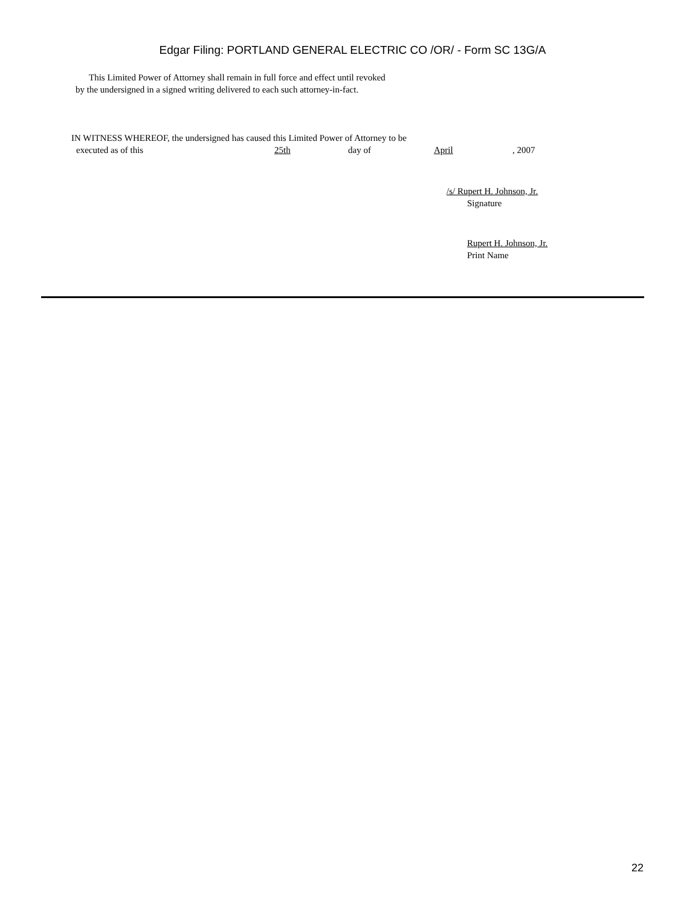Edgar Filing: PORTLAND GENERAL ELECTRIC CO /OR/ - Form SC 13G/A
This Limited Power of Attorney shall remain in full force and effect until revoked
by the undersigned in a signed writing delivered to each such attorney-in-fact.
IN WITNESS WHEREOF, the undersigned has caused this Limited Power of Attorney to be
executed as of this 25th day of April, 2007
/s/ Rupert H. Johnson, Jr.
Signature
Rupert H. Johnson, Jr.
Print Name
22